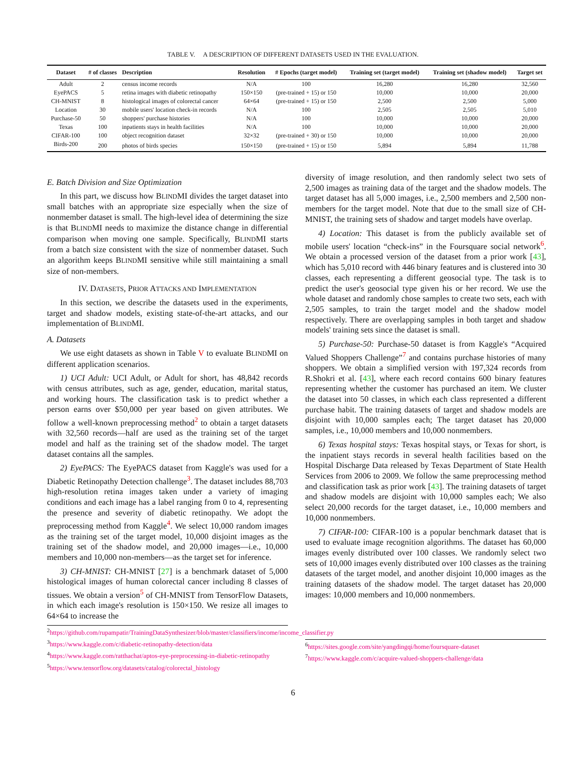TABLE V. A DESCRIPTION OF DIFFERENT DATASETS USED IN THE EVALUATION.
| Dataset | # of classes | Description | Resolution | # Epochs (target model) | Training set (target model) | Training set (shadow model) | Target set |
| --- | --- | --- | --- | --- | --- | --- | --- |
| Adult | 2 | census income records | N/A | 100 | 16,280 | 16,280 | 32,560 |
| EyePACS | 5 | retina images with diabetic retinopathy | 150×150 | (pre-trained + 15) or 150 | 10,000 | 10,000 | 20,000 |
| CH-MNIST | 8 | histological images of colorectal cancer | 64×64 | (pre-trained + 15) or 150 | 2,500 | 2,500 | 5,000 |
| Location | 30 | mobile users' location check-in records | N/A | 100 | 2,505 | 2,505 | 5,010 |
| Purchase-50 | 50 | shoppers' purchase histories | N/A | 100 | 10,000 | 10,000 | 20,000 |
| Texas | 100 | inpatients stays in health facilities | N/A | 100 | 10,000 | 10,000 | 20,000 |
| CIFAR-100 | 100 | object recognition dataset | 32×32 | (pre-trained + 30) or 150 | 10,000 | 10,000 | 20,000 |
| Birds-200 | 200 | photos of birds species | 150×150 | (pre-trained + 15) or 150 | 5,894 | 5,894 | 11,788 |
E. Batch Division and Size Optimization
In this part, we discuss how BLINDMI divides the target dataset into small batches with an appropriate size especially when the size of nonmember dataset is small. The high-level idea of determining the size is that BLINDMI needs to maximize the distance change in differential comparison when moving one sample. Specifically, BLINDMI starts from a batch size consistent with the size of nonmember dataset. Such an algorithm keeps BLINDMI sensitive while still maintaining a small size of non-members.
IV. DATASETS, PRIOR ATTACKS AND IMPLEMENTATION
In this section, we describe the datasets used in the experiments, target and shadow models, existing state-of-the-art attacks, and our implementation of BLINDMI.
A. Datasets
We use eight datasets as shown in Table V to evaluate BLINDMI on different application scenarios.
1) UCI Adult: UCI Adult, or Adult for short, has 48,842 records with census attributes, such as age, gender, education, marital status, and working hours. The classification task is to predict whether a person earns over $50,000 per year based on given attributes. We follow a well-known preprocessing method<sup>2</sup> to obtain a target datasets with 32,560 records—half are used as the training set of the target model and half as the training set of the shadow model. The target dataset contains all the samples.
2) EyePACS: The EyePACS dataset from Kaggle's was used for a Diabetic Retinopathy Detection challenge<sup>3</sup>. The dataset includes 88,703 high-resolution retina images taken under a variety of imaging conditions and each image has a label ranging from 0 to 4, representing the presence and severity of diabetic retinopathy. We adopt the preprocessing method from Kaggle<sup>4</sup>. We select 10,000 random images as the training set of the target model, 10,000 disjoint images as the training set of the shadow model, and 20,000 images—i.e., 10,000 members and 10,000 non-members—as the target set for inference.
3) CH-MNIST: CH-MNIST [27] is a benchmark dataset of 5,000 histological images of human colorectal cancer including 8 classes of tissues. We obtain a version<sup>5</sup> of CH-MNIST from TensorFlow Datasets, in which each image's resolution is 150×150. We resize all images to 64×64 to increase the
diversity of image resolution, and then randomly select two sets of 2,500 images as training data of the target and the shadow models. The target dataset has all 5,000 images, i.e., 2,500 members and 2,500 non-members for the target model. Note that due to the small size of CH-MNIST, the training sets of shadow and target models have overlap.
4) Location: This dataset is from the publicly available set of mobile users' location “check-ins” in the Foursquare social network<sup>6</sup>. We obtain a processed version of the dataset from a prior work [43], which has 5,010 record with 446 binary features and is clustered into 30 classes, each representing a different geosocial type. The task is to predict the user's geosocial type given his or her record. We use the whole dataset and randomly chose samples to create two sets, each with 2,505 samples, to train the target model and the shadow model respectively. There are overlapping samples in both target and shadow models' training sets since the dataset is small.
5) Purchase-50: Purchase-50 dataset is from Kaggle's “Acquired Valued Shoppers Challenge”<sup>7</sup> and contains purchase histories of many shoppers. We obtain a simplified version with 197,324 records from R.Shokri et al. [43], where each record contains 600 binary features representing whether the customer has purchased an item. We cluster the dataset into 50 classes, in which each class represented a different purchase habit. The training datasets of target and shadow models are disjoint with 10,000 samples each; The target dataset has 20,000 samples, i.e., 10,000 members and 10,000 nonmembers.
6) Texas hospital stays: Texas hospital stays, or Texas for short, is the inpatient stays records in several health facilities based on the Hospital Discharge Data released by Texas Department of State Health Services from 2006 to 2009. We follow the same preprocessing method and classification task as prior work [43]. The training datasets of target and shadow models are disjoint with 10,000 samples each; We also select 20,000 records for the target dataset, i.e., 10,000 members and 10,000 nonmembers.
7) CIFAR-100: CIFAR-100 is a popular benchmark dataset that is used to evaluate image recognition algorithms. The dataset has 60,000 images evenly distributed over 100 classes. We randomly select two sets of 10,000 images evenly distributed over 100 classes as the training datasets of the target model, and another disjoint 10,000 images as the training datasets of the shadow model. The target dataset has 20,000 images: 10,000 members and 10,000 nonmembers.
<sup>2</sup> https://github.com/rupampatir/TrainingDataSynthesizer/blob/master/classifiers/income/income_classifier.py
<sup>3</sup> https://www.kaggle.com/c/diabetic-retinopathy-detection/data
<sup>4</sup> https://www.kaggle.com/ratthachat/aptos-eye-preprocessing-in-diabetic-retinopathy
<sup>5</sup> https://www.tensorflow.org/datasets/catalog/colorectal_histology
<sup>6</sup> https://sites.google.com/site/yangdingqi/home/foursquare-dataset
<sup>7</sup> https://www.kaggle.com/c/acquire-valued-shoppers-challenge/data
6